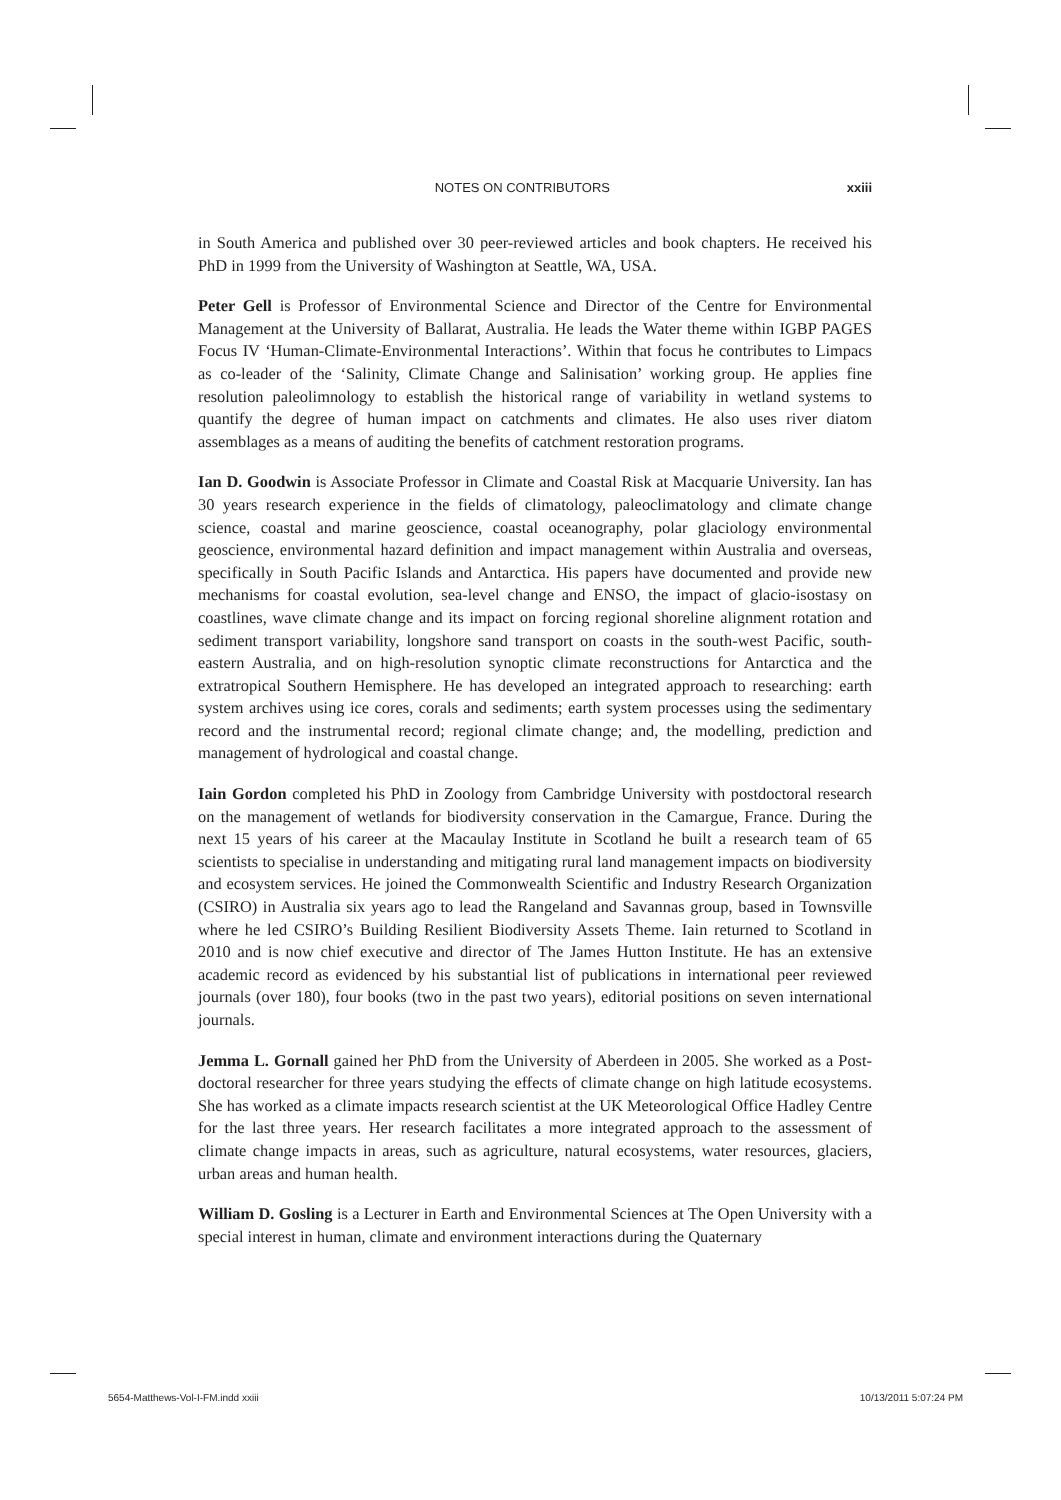NOTES ON CONTRIBUTORS xxiii
in South America and published over 30 peer-reviewed articles and book chapters. He received his PhD in 1999 from the University of Washington at Seattle, WA, USA.
Peter Gell is Professor of Environmental Science and Director of the Centre for Environmental Management at the University of Ballarat, Australia. He leads the Water theme within IGBP PAGES Focus IV ‘Human-Climate-Environmental Interactions’. Within that focus he contributes to Limpacs as co-leader of the ‘Salinity, Climate Change and Salinisation’ working group. He applies fine resolution paleolimnology to establish the historical range of variability in wetland systems to quantify the degree of human impact on catchments and climates. He also uses river diatom assemblages as a means of auditing the benefits of catchment restoration programs.
Ian D. Goodwin is Associate Professor in Climate and Coastal Risk at Macquarie University. Ian has 30 years research experience in the fields of climatology, paleoclimatology and climate change science, coastal and marine geoscience, coastal oceanography, polar glaciology environmental geoscience, environmental hazard definition and impact management within Australia and overseas, specifically in South Pacific Islands and Antarctica. His papers have documented and provide new mechanisms for coastal evolution, sea-level change and ENSO, the impact of glacio-isostasy on coastlines, wave climate change and its impact on forcing regional shoreline alignment rotation and sediment transport variability, longshore sand transport on coasts in the south-west Pacific, south-eastern Australia, and on high-resolution synoptic climate reconstructions for Antarctica and the extratropical Southern Hemisphere. He has developed an integrated approach to researching: earth system archives using ice cores, corals and sediments; earth system processes using the sedimentary record and the instrumental record; regional climate change; and, the modelling, prediction and management of hydrological and coastal change.
Iain Gordon completed his PhD in Zoology from Cambridge University with postdoctoral research on the management of wetlands for biodiversity conservation in the Camargue, France. During the next 15 years of his career at the Macaulay Institute in Scotland he built a research team of 65 scientists to specialise in understanding and mitigating rural land management impacts on biodiversity and ecosystem services. He joined the Commonwealth Scientific and Industry Research Organization (CSIRO) in Australia six years ago to lead the Rangeland and Savannas group, based in Townsville where he led CSIRO’s Building Resilient Biodiversity Assets Theme. Iain returned to Scotland in 2010 and is now chief executive and director of The James Hutton Institute. He has an extensive academic record as evidenced by his substantial list of publications in international peer reviewed journals (over 180), four books (two in the past two years), editorial positions on seven international journals.
Jemma L. Gornall gained her PhD from the University of Aberdeen in 2005. She worked as a Post-doctoral researcher for three years studying the effects of climate change on high latitude ecosystems. She has worked as a climate impacts research scientist at the UK Meteorological Office Hadley Centre for the last three years. Her research facilitates a more integrated approach to the assessment of climate change impacts in areas, such as agriculture, natural ecosystems, water resources, glaciers, urban areas and human health.
William D. Gosling is a Lecturer in Earth and Environmental Sciences at The Open University with a special interest in human, climate and environment interactions during the Quaternary
5654-Matthews-Vol-I-FM.indd xxiii 10/13/2011 5:07:24 PM